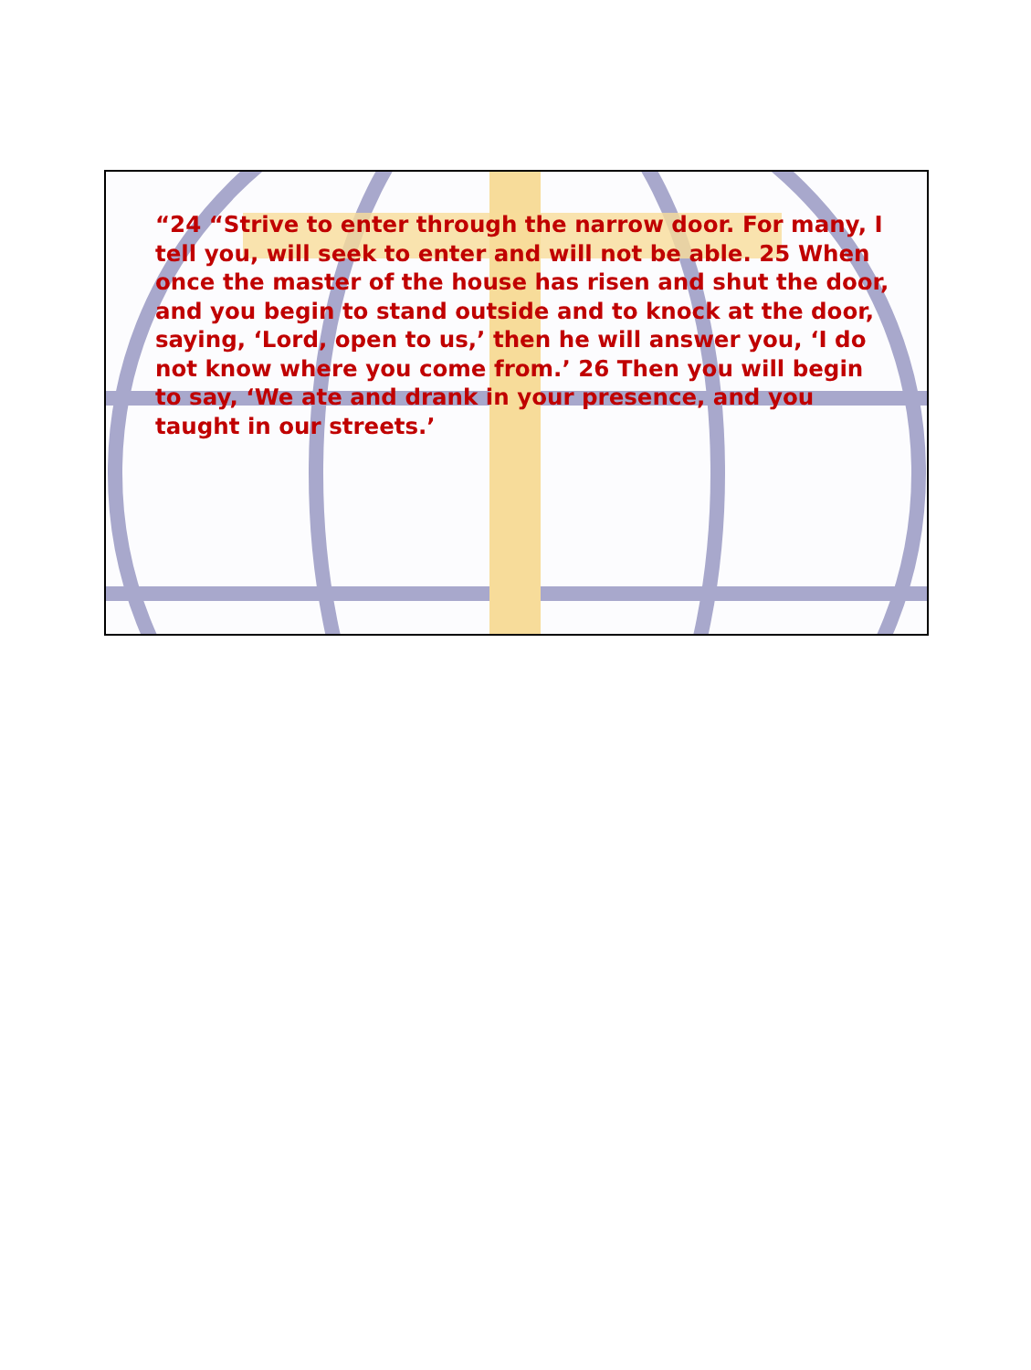“24 “Strive to enter through the narrow door. For many, I tell you, will seek to enter and will not be able. 25 When once the master of the house has risen and shut the door, and you begin to stand outside and to knock at the door, saying, ‘Lord, open to us,’ then he will answer you, ‘I do not know where you come from.’ 26 Then you will begin to say, ‘We ate and drank in your presence, and you taught in our streets.’